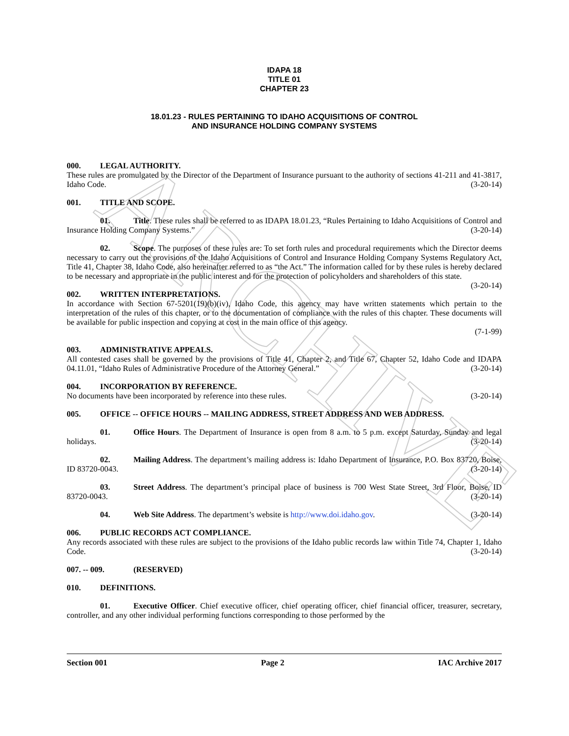ARCHIVE
IDAPA 18
TITLE 01
CHAPTER 23
18.01.23 - RULES PERTAINING TO IDAHO ACQUISITIONS OF CONTROL
AND INSURANCE HOLDING COMPANY SYSTEMS
000. LEGAL AUTHORITY.
These rules are promulgated by the Director of the Department of Insurance pursuant to the authority of sections 41-211 and 41-3817, Idaho Code. (3-20-14)
001. TITLE AND SCOPE.
01. Title. These rules shall be referred to as IDAPA 18.01.23, “Rules Pertaining to Idaho Acquisitions of Control and Insurance Holding Company Systems.” (3-20-14)
02. Scope. The purposes of these rules are: To set forth rules and procedural requirements which the Director deems necessary to carry out the provisions of the Idaho Acquisitions of Control and Insurance Holding Company Systems Regulatory Act, Title 41, Chapter 38, Idaho Code, also hereinafter referred to as “the Act.” The information called for by these rules is hereby declared to be necessary and appropriate in the public interest and for the protection of policyholders and shareholders of this state. (3-20-14)
002. WRITTEN INTERPRETATIONS.
In accordance with Section 67-5201(19)(b)(iv), Idaho Code, this agency may have written statements which pertain to the interpretation of the rules of this chapter, or to the documentation of compliance with the rules of this chapter. These documents will be available for public inspection and copying at cost in the main office of this agency.
(7-1-99)
003. ADMINISTRATIVE APPEALS.
All contested cases shall be governed by the provisions of Title 41, Chapter 2, and Title 67, Chapter 52, Idaho Code and IDAPA 04.11.01, “Idaho Rules of Administrative Procedure of the Attorney General.” (3-20-14)
004. INCORPORATION BY REFERENCE.
No documents have been incorporated by reference into these rules. (3-20-14)
005. OFFICE -- OFFICE HOURS -- MAILING ADDRESS, STREET ADDRESS AND WEB ADDRESS.
01. Office Hours. The Department of Insurance is open from 8 a.m. to 5 p.m. except Saturday, Sunday and legal holidays. (3-20-14)
02. Mailing Address. The department’s mailing address is: Idaho Department of Insurance, P.O. Box 83720, Boise, ID 83720-0043. (3-20-14)
03. Street Address. The department’s principal place of business is 700 West State Street, 3rd Floor, Boise, ID 83720-0043. (3-20-14)
04. Web Site Address. The department’s website is http://www.doi.idaho.gov. (3-20-14)
006. PUBLIC RECORDS ACT COMPLIANCE.
Any records associated with these rules are subject to the provisions of the Idaho public records law within Title 74, Chapter 1, Idaho Code. (3-20-14)
007. -- 009. (RESERVED)
010. DEFINITIONS.
01. Executive Officer. Chief executive officer, chief operating officer, chief financial officer, treasurer, secretary, controller, and any other individual performing functions corresponding to those performed by the
Section 001 Page 2 IAC Archive 2017